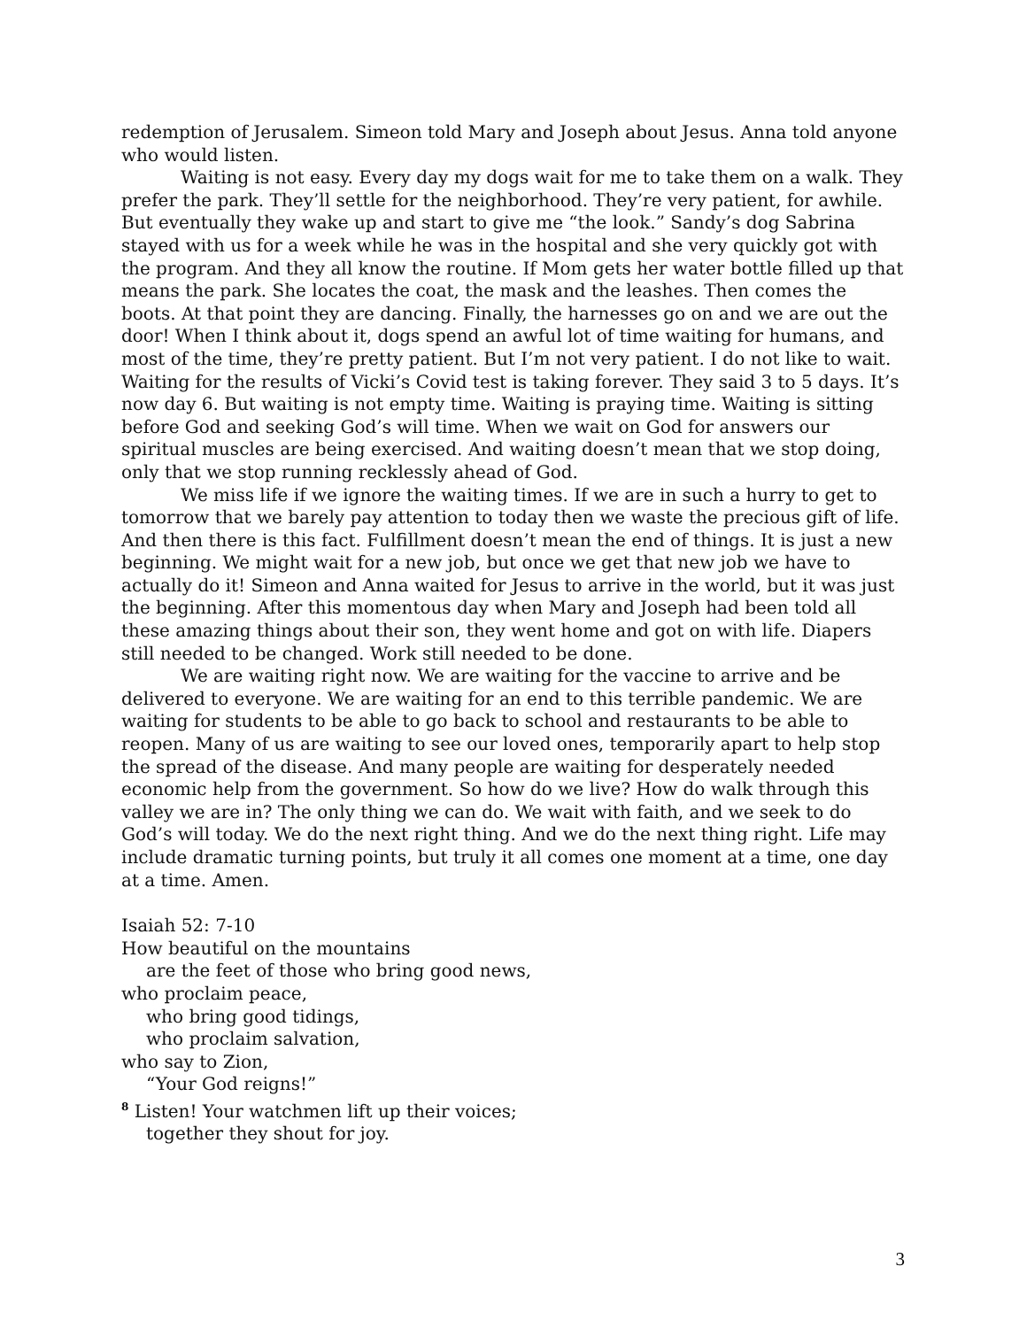redemption of Jerusalem. Simeon told Mary and Joseph about Jesus. Anna told anyone who would listen.
Waiting is not easy. Every day my dogs wait for me to take them on a walk. They prefer the park. They’ll settle for the neighborhood. They’re very patient, for awhile. But eventually they wake up and start to give me “the look.” Sandy’s dog Sabrina stayed with us for a week while he was in the hospital and she very quickly got with the program. And they all know the routine. If Mom gets her water bottle filled up that means the park. She locates the coat, the mask and the leashes. Then comes the boots. At that point they are dancing. Finally, the harnesses go on and we are out the door! When I think about it, dogs spend an awful lot of time waiting for humans, and most of the time, they’re pretty patient. But I’m not very patient. I do not like to wait. Waiting for the results of Vicki’s Covid test is taking forever. They said 3 to 5 days. It’s now day 6. But waiting is not empty time. Waiting is praying time. Waiting is sitting before God and seeking God’s will time. When we wait on God for answers our spiritual muscles are being exercised. And waiting doesn’t mean that we stop doing, only that we stop running recklessly ahead of God.
We miss life if we ignore the waiting times. If we are in such a hurry to get to tomorrow that we barely pay attention to today then we waste the precious gift of life. And then there is this fact. Fulfillment doesn’t mean the end of things. It is just a new beginning. We might wait for a new job, but once we get that new job we have to actually do it! Simeon and Anna waited for Jesus to arrive in the world, but it was just the beginning. After this momentous day when Mary and Joseph had been told all these amazing things about their son, they went home and got on with life. Diapers still needed to be changed. Work still needed to be done.
We are waiting right now. We are waiting for the vaccine to arrive and be delivered to everyone. We are waiting for an end to this terrible pandemic. We are waiting for students to be able to go back to school and restaurants to be able to reopen. Many of us are waiting to see our loved ones, temporarily apart to help stop the spread of the disease. And many people are waiting for desperately needed economic help from the government. So how do we live? How do walk through this valley we are in? The only thing we can do. We wait with faith, and we seek to do God’s will today. We do the next right thing. And we do the next thing right. Life may include dramatic turning points, but truly it all comes one moment at a time, one day at a time. Amen.
Isaiah 52: 7-10
How beautiful on the mountains
are the feet of those who bring good news,
who proclaim peace,
who bring good tidings,
who proclaim salvation,
who say to Zion,
“Your God reigns!”
<sup>8</sup> Listen! Your watchmen lift up their voices;
together they shout for joy.
3